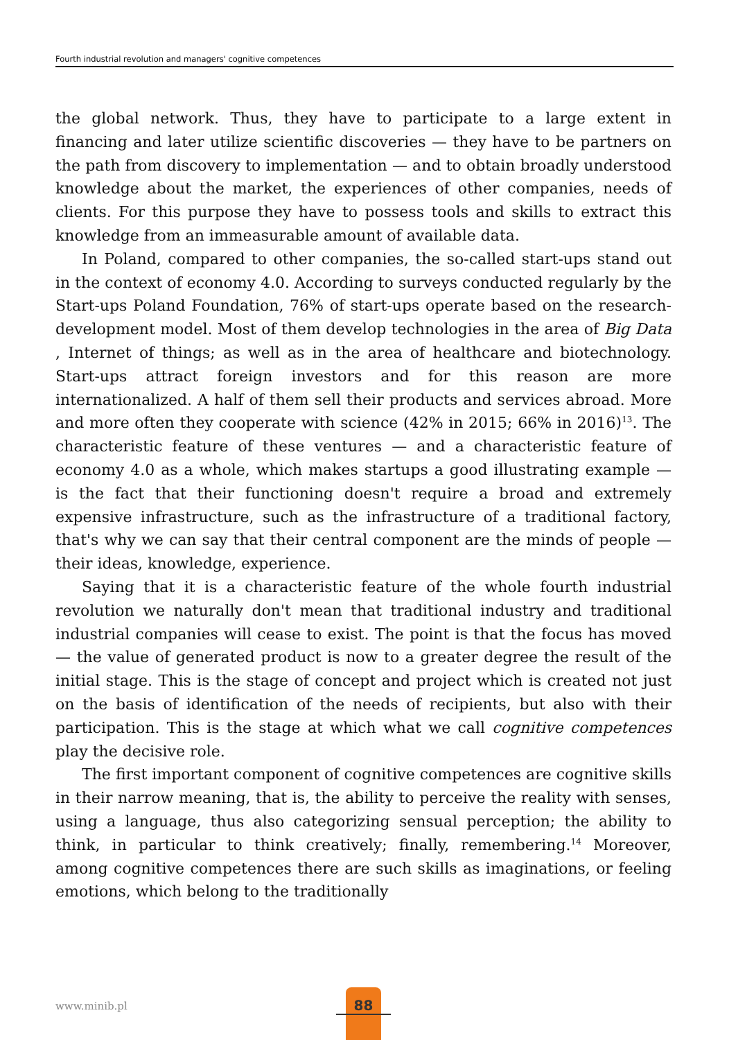Fourth industrial revolution and managers' cognitive competences
the global network. Thus, they have to participate to a large extent in financing and later utilize scientific discoveries — they have to be partners on the path from discovery to implementation — and to obtain broadly understood knowledge about the market, the experiences of other companies, needs of clients. For this purpose they have to possess tools and skills to extract this knowledge from an immeasurable amount of available data.
In Poland, compared to other companies, the so-called start-ups stand out in the context of economy 4.0. According to surveys conducted regularly by the Start-ups Poland Foundation, 76% of start-ups operate based on the research-development model. Most of them develop technologies in the area of Big Data , Internet of things; as well as in the area of healthcare and biotechnology. Start-ups attract foreign investors and for this reason are more internationalized. A half of them sell their products and services abroad. More and more often they cooperate with science (42% in 2015; 66% in 2016)<sup>13</sup>. The characteristic feature of these ventures — and a characteristic feature of economy 4.0 as a whole, which makes startups a good illustrating example — is the fact that their functioning doesn't require a broad and extremely expensive infrastructure, such as the infrastructure of a traditional factory, that's why we can say that their central component are the minds of people — their ideas, knowledge, experience.
Saying that it is a characteristic feature of the whole fourth industrial revolution we naturally don't mean that traditional industry and traditional industrial companies will cease to exist. The point is that the focus has moved — the value of generated product is now to a greater degree the result of the initial stage. This is the stage of concept and project which is created not just on the basis of identification of the needs of recipients, but also with their participation. This is the stage at which what we call cognitive competences play the decisive role.
The first important component of cognitive competences are cognitive skills in their narrow meaning, that is, the ability to perceive the reality with senses, using a language, thus also categorizing sensual perception; the ability to think, in particular to think creatively; finally, remembering.<sup>14</sup> Moreover, among cognitive competences there are such skills as imaginations, or feeling emotions, which belong to the traditionally
www.minib.pl
88